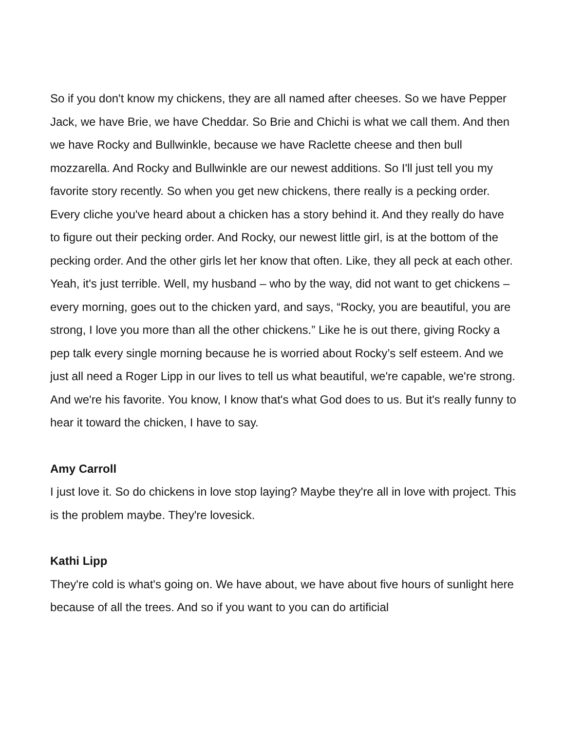So if you don't know my chickens, they are all named after cheeses. So we have Pepper Jack, we have Brie, we have Cheddar. So Brie and Chichi is what we call them. And then we have Rocky and Bullwinkle, because we have Raclette cheese and then bull mozzarella. And Rocky and Bullwinkle are our newest additions. So I'll just tell you my favorite story recently. So when you get new chickens, there really is a pecking order. Every cliche you've heard about a chicken has a story behind it. And they really do have to figure out their pecking order. And Rocky, our newest little girl, is at the bottom of the pecking order. And the other girls let her know that often. Like, they all peck at each other. Yeah, it's just terrible. Well, my husband – who by the way, did not want to get chickens – every morning, goes out to the chicken yard, and says, “Rocky, you are beautiful, you are strong, I love you more than all the other chickens.” Like he is out there, giving Rocky a pep talk every single morning because he is worried about Rocky’s self esteem. And we just all need a Roger Lipp in our lives to tell us what beautiful, we're capable, we're strong. And we're his favorite. You know, I know that's what God does to us. But it's really funny to hear it toward the chicken, I have to say.
Amy Carroll
I just love it. So do chickens in love stop laying? Maybe they're all in love with project. This is the problem maybe. They're lovesick.
Kathi Lipp
They're cold is what's going on. We have about, we have about five hours of sunlight here because of all the trees. And so if you want to you can do artificial